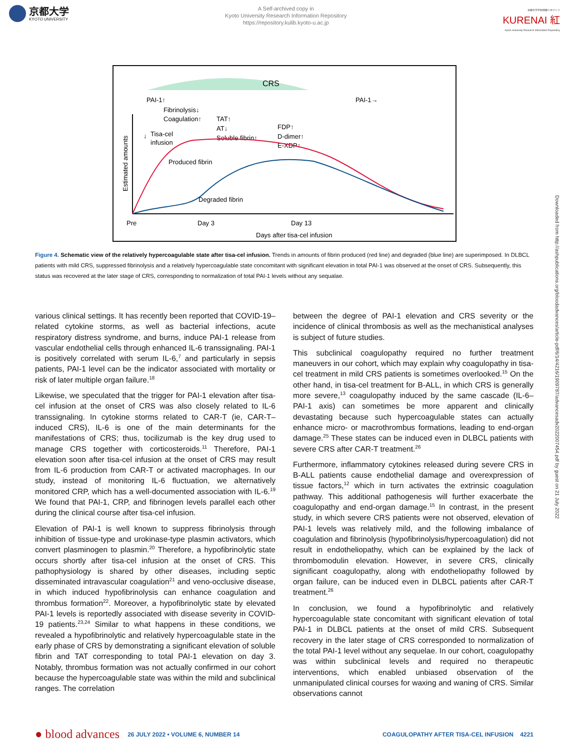京都大学
KYOTO UNIVERSITY
A Self-archived copy in
Kyoto University Research Information Repository
https://repository.kulib.kyoto-u.ac.jp
京都大学学術情報リポジトリ
KURENAI 紅
Kyoto University Research Information Repository
CRS
PAI-1↑
PAI-1→
Fibrinolysis↓
Coagulation↑
TAT↑
AT↓
Soluble fibrin↑
FDP↑
D-dimer↑
E-XDP↑
↓
Tisa-cel
infusion
Produced fibrin
Degraded fibrin
Estimated amounts
Pre
Day 3
Day 13
Days after tisa-cel infusion
Figure 4. Schematic view of the relatively hypercoagulable state after tisa-cel infusion. Trends in amounts of fibrin produced (red line) and degraded (blue line) are superimposed. In DLBCL patients with mild CRS, suppressed fibrinolysis and a relatively hypercoagulable state concomitant with significant elevation in total PAI-1 was observed at the onset of CRS. Subsequently, this status was recovered at the later stage of CRS, corresponding to normalization of total PAI-1 levels without any sequalae.
various clinical settings. It has recently been reported that COVID-19–related cytokine storms, as well as bacterial infections, acute respiratory distress syndrome, and burns, induce PAI-1 release from vascular endothelial cells through enhanced IL-6 transsignaling. PAI-1 is positively correlated with serum IL-6,<sup>7</sup> and particularly in sepsis patients, PAI-1 level can be the indicator associated with mortality or risk of later multiple organ failure.<sup>18</sup>
Likewise, we speculated that the trigger for PAI-1 elevation after tisa-cel infusion at the onset of CRS was also closely related to IL-6 transsignaling. In cytokine storms related to CAR-T (ie, CAR-T–induced CRS), IL-6 is one of the main determinants for the manifestations of CRS; thus, tocilizumab is the key drug used to manage CRS together with corticosteroids.<sup>11</sup> Therefore, PAI-1 elevation soon after tisa-cel infusion at the onset of CRS may result from IL-6 production from CAR-T or activated macrophages. In our study, instead of monitoring IL-6 fluctuation, we alternatively monitored CRP, which has a well-documented association with IL-6.<sup>19</sup> We found that PAI-1, CRP, and fibrinogen levels parallel each other during the clinical course after tisa-cel infusion.
Elevation of PAI-1 is well known to suppress fibrinolysis through inhibition of tissue-type and urokinase-type plasmin activators, which convert plasminogen to plasmin.<sup>20</sup> Therefore, a hypofibrinolytic state occurs shortly after tisa-cel infusion at the onset of CRS. This pathophysiology is shared by other diseases, including septic disseminated intravascular coagulation<sup>21</sup> and veno-occlusive disease, in which induced hypofibrinolysis can enhance coagulation and thrombus formation<sup>22</sup>. Moreover, a hypofibrinolytic state by elevated PAI-1 levels is reportedly associated with disease severity in COVID-19 patients.<sup>23,24</sup> Similar to what happens in these conditions, we revealed a hypofibrinolytic and relatively hypercoagulable state in the early phase of CRS by demonstrating a significant elevation of soluble fibrin and TAT corresponding to total PAI-1 elevation on day 3. Notably, thrombus formation was not actually confirmed in our cohort because the hypercoagulable state was within the mild and subclinical ranges. The correlation
between the degree of PAI-1 elevation and CRS severity or the incidence of clinical thrombosis as well as the mechanistical analyses is subject of future studies.
This subclinical coagulopathy required no further treatment maneuvers in our cohort, which may explain why coagulopathy in tisa-cel treatment in mild CRS patients is sometimes overlooked.<sup>15</sup> On the other hand, in tisa-cel treatment for B-ALL, in which CRS is generally more severe,<sup>13</sup> coagulopathy induced by the same cascade (IL-6–PAI-1 axis) can sometimes be more apparent and clinically devastating because such hypercoagulable states can actually enhance micro- or macrothrombus formations, leading to end-organ damage.<sup>25</sup> These states can be induced even in DLBCL patients with severe CRS after CAR-T treatment.<sup>26</sup>
Furthermore, inflammatory cytokines released during severe CRS in B-ALL patients cause endothelial damage and overexpression of tissue factors,<sup>12</sup> which in turn activates the extrinsic coagulation pathway. This additional pathogenesis will further exacerbate the coagulopathy and end-organ damage.<sup>15</sup> In contrast, in the present study, in which severe CRS patients were not observed, elevation of PAI-1 levels was relatively mild, and the following imbalance of coagulation and fibrinolysis (hypofibrinolysis/hypercoagulation) did not result in endotheliopathy, which can be explained by the lack of thrombomodulin elevation. However, in severe CRS, clinically significant coagulopathy, along with endotheliopathy followed by organ failure, can be induced even in DLBCL patients after CAR-T treatment.<sup>26</sup>
In conclusion, we found a hypofibrinolytic and relatively hypercoagulable state concomitant with significant elevation of total PAI-1 in DLBCL patients at the onset of mild CRS. Subsequent recovery in the later stage of CRS corresponded to normalization of the total PAI-1 level without any sequelae. In our cohort, coagulopathy was within subclinical levels and required no therapeutic interventions, which enabled unbiased observation of the unmanipulated clinical courses for waxing and waning of CRS. Similar observations cannot
● blood advances 26 JULY 2022 • VOLUME 6, NUMBER 14 COAGULOPATHY AFTER TISA-CEL INFUSION 4221
Downloaded from http://ashpublications.org/bloodadvances/article-pdf/6/14/4216/1909787/advancesadv2022007454.pdf by guest on 21 July 2022